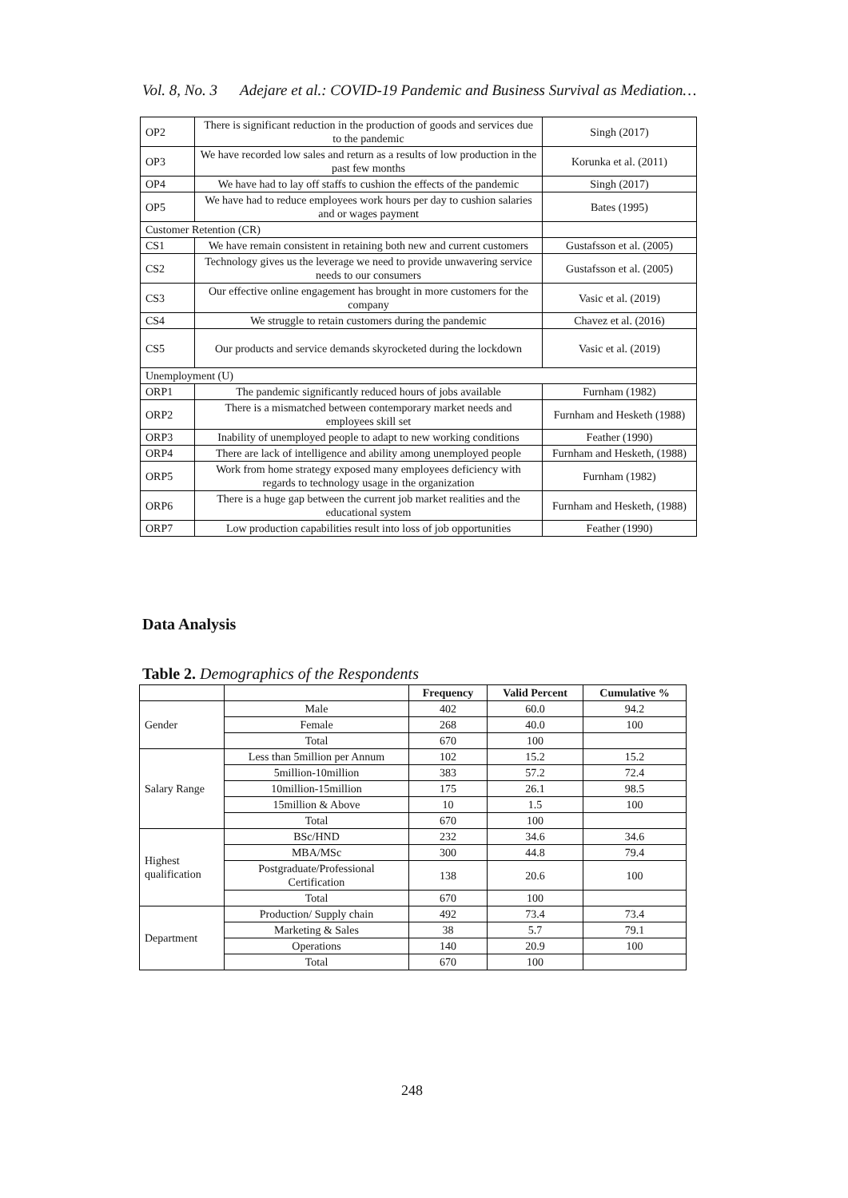Vol. 8, No. 3 Adejare et al.: COVID-19 Pandemic and Business Survival as Mediation…
| OP2 | There is significant reduction in the production of goods and services due to the pandemic | Singh (2017) |
| OP3 | We have recorded low sales and return as a results of low production in the past few months | Korunka et al. (2011) |
| OP4 | We have had to lay off staffs to cushion the effects of the pandemic | Singh (2017) |
| OP5 | We have had to reduce employees work hours per day to cushion salaries and or wages payment | Bates (1995) |
| Customer Retention (CR) | | |
| CS1 | We have remain consistent in retaining both new and current customers | Gustafsson et al. (2005) |
| CS2 | Technology gives us the leverage we need to provide unwavering service needs to our consumers | Gustafsson et al. (2005) |
| CS3 | Our effective online engagement has brought in more customers for the company | Vasic et al. (2019) |
| CS4 | We struggle to retain customers during the pandemic | Chavez et al. (2016) |
| CS5 | Our products and service demands skyrocketed during the lockdown | Vasic et al. (2019) |
| Unemployment (U) | | |
| ORP1 | The pandemic significantly reduced hours of jobs available | Furnham (1982) |
| ORP2 | There is a mismatched between contemporary market needs and employees skill set | Furnham and Hesketh (1988) |
| ORP3 | Inability of unemployed people to adapt to new working conditions | Feather (1990) |
| ORP4 | There are lack of intelligence and ability among unemployed people | Furnham and Hesketh, (1988) |
| ORP5 | Work from home strategy exposed many employees deficiency with regards to technology usage in the organization | Furnham (1982) |
| ORP6 | There is a huge gap between the current job market realities and the educational system | Furnham and Hesketh, (1988) |
| ORP7 | Low production capabilities result into loss of job opportunities | Feather (1990) |
Data Analysis
Table 2. Demographics of the Respondents
| | | Frequency | Valid Percent | Cumulative % |
| --- | --- | --- | --- | --- |
| Gender | Male | 402 | 60.0 | 94.2 |
| | Female | 268 | 40.0 | 100 |
| | Total | 670 | 100 | |
| Salary Range | Less than 5million per Annum | 102 | 15.2 | 15.2 |
| | 5million-10million | 383 | 57.2 | 72.4 |
| | 10million-15million | 175 | 26.1 | 98.5 |
| | 15million & Above | 10 | 1.5 | 100 |
| | Total | 670 | 100 | |
| Highest qualification | BSc/HND | 232 | 34.6 | 34.6 |
| | MBA/MSc | 300 | 44.8 | 79.4 |
| | Postgraduate/Professional Certification | 138 | 20.6 | 100 |
| | Total | 670 | 100 | |
| Department | Production/ Supply chain | 492 | 73.4 | 73.4 |
| | Marketing & Sales | 38 | 5.7 | 79.1 |
| | Operations | 140 | 20.9 | 100 |
| | Total | 670 | 100 | |
248